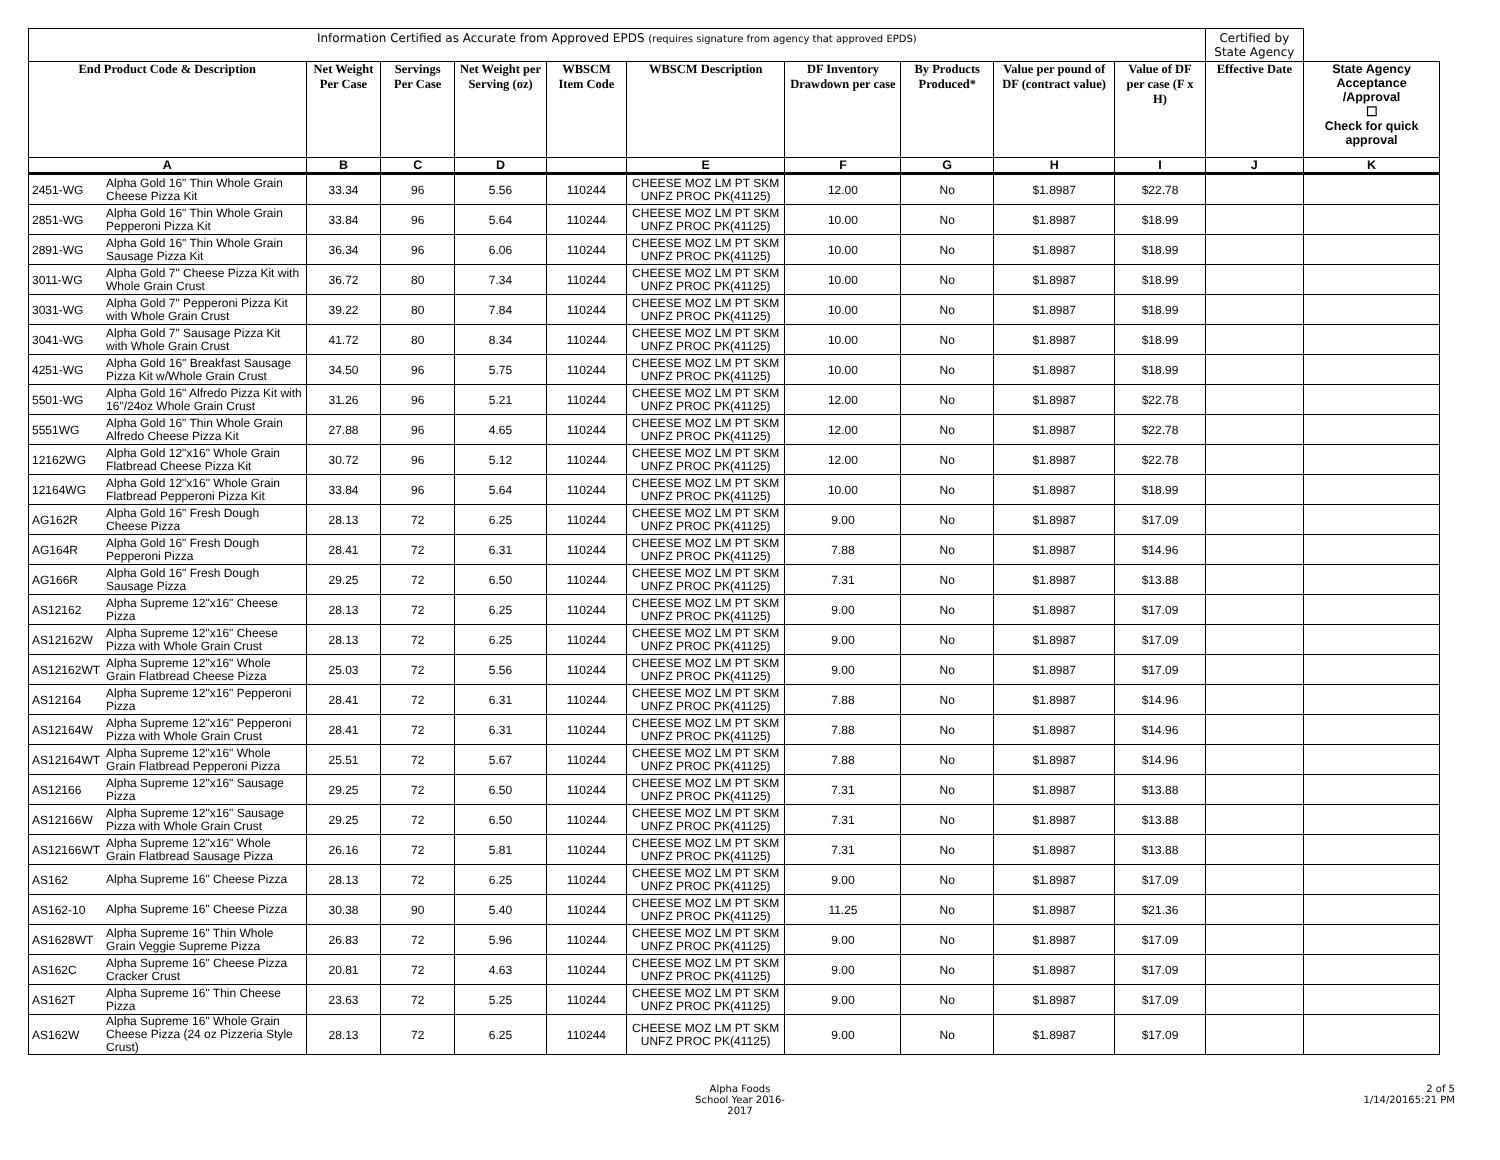| Information Certified as Accurate from Approved EPDS (requires signature from agency that approved EPDS) | | | | | | | | | | | Certified by State Agency | |
| --- | --- | --- | --- | --- | --- | --- | --- | --- | --- | --- | --- | --- |
| End Product Code & Description | | Net Weight Per Case | Servings Per Case | Net Weight per Serving (oz) | WBSCM Item Code | WBSCM Description | DF Inventory Drawdown per case | By Products Produced* | Value per pound of DF (contract value) | Value of DF per case (F x H) | Effective Date | State Agency Acceptance /Approval ☐ Check for quick approval |
| A | | B | C | D | | E | F | G | H | I | J | K |
| 2451-WG | Alpha Gold 16" Thin Whole Grain Cheese Pizza Kit | 33.34 | 96 | 5.56 | 110244 | CHEESE MOZ LM PT SKM UNFZ PROC PK(41125) | 12.00 | No | $1.8987 | $22.78 | | |
| 2851-WG | Alpha Gold 16" Thin Whole Grain Pepperoni Pizza Kit | 33.84 | 96 | 5.64 | 110244 | CHEESE MOZ LM PT SKM UNFZ PROC PK(41125) | 10.00 | No | $1.8987 | $18.99 | | |
| 2891-WG | Alpha Gold 16" Thin Whole Grain Sausage Pizza Kit | 36.34 | 96 | 6.06 | 110244 | CHEESE MOZ LM PT SKM UNFZ PROC PK(41125) | 10.00 | No | $1.8987 | $18.99 | | |
| 3011-WG | Alpha Gold 7" Cheese Pizza Kit with Whole Grain Crust | 36.72 | 80 | 7.34 | 110244 | CHEESE MOZ LM PT SKM UNFZ PROC PK(41125) | 10.00 | No | $1.8987 | $18.99 | | |
| 3031-WG | Alpha Gold 7" Pepperoni Pizza Kit with Whole Grain Crust | 39.22 | 80 | 7.84 | 110244 | CHEESE MOZ LM PT SKM UNFZ PROC PK(41125) | 10.00 | No | $1.8987 | $18.99 | | |
| 3041-WG | Alpha Gold 7" Sausage Pizza Kit with Whole Grain Crust | 41.72 | 80 | 8.34 | 110244 | CHEESE MOZ LM PT SKM UNFZ PROC PK(41125) | 10.00 | No | $1.8987 | $18.99 | | |
| 4251-WG | Alpha Gold 16" Breakfast Sausage Pizza Kit w/Whole Grain Crust | 34.50 | 96 | 5.75 | 110244 | CHEESE MOZ LM PT SKM UNFZ PROC PK(41125) | 10.00 | No | $1.8987 | $18.99 | | |
| 5501-WG | Alpha Gold 16" Alfredo Pizza Kit with 16"/24oz Whole Grain Crust | 31.26 | 96 | 5.21 | 110244 | CHEESE MOZ LM PT SKM UNFZ PROC PK(41125) | 12.00 | No | $1.8987 | $22.78 | | |
| 5551WG | Alpha Gold 16" Thin Whole Grain Alfredo Cheese Pizza Kit | 27.88 | 96 | 4.65 | 110244 | CHEESE MOZ LM PT SKM UNFZ PROC PK(41125) | 12.00 | No | $1.8987 | $22.78 | | |
| 12162WG | Alpha Gold 12"x16" Whole Grain Flatbread Cheese Pizza Kit | 30.72 | 96 | 5.12 | 110244 | CHEESE MOZ LM PT SKM UNFZ PROC PK(41125) | 12.00 | No | $1.8987 | $22.78 | | |
| 12164WG | Alpha Gold 12"x16" Whole Grain Flatbread Pepperoni Pizza Kit | 33.84 | 96 | 5.64 | 110244 | CHEESE MOZ LM PT SKM UNFZ PROC PK(41125) | 10.00 | No | $1.8987 | $18.99 | | |
| AG162R | Alpha Gold 16" Fresh Dough Cheese Pizza | 28.13 | 72 | 6.25 | 110244 | CHEESE MOZ LM PT SKM UNFZ PROC PK(41125) | 9.00 | No | $1.8987 | $17.09 | | |
| AG164R | Alpha Gold 16" Fresh Dough Pepperoni Pizza | 28.41 | 72 | 6.31 | 110244 | CHEESE MOZ LM PT SKM UNFZ PROC PK(41125) | 7.88 | No | $1.8987 | $14.96 | | |
| AG166R | Alpha Gold 16" Fresh Dough Sausage Pizza | 29.25 | 72 | 6.50 | 110244 | CHEESE MOZ LM PT SKM UNFZ PROC PK(41125) | 7.31 | No | $1.8987 | $13.88 | | |
| AS12162 | Alpha Supreme 12"x16" Cheese Pizza | 28.13 | 72 | 6.25 | 110244 | CHEESE MOZ LM PT SKM UNFZ PROC PK(41125) | 9.00 | No | $1.8987 | $17.09 | | |
| AS12162W | Alpha Supreme 12"x16" Cheese Pizza with Whole Grain Crust | 28.13 | 72 | 6.25 | 110244 | CHEESE MOZ LM PT SKM UNFZ PROC PK(41125) | 9.00 | No | $1.8987 | $17.09 | | |
| AS12162WT | Alpha Supreme 12"x16" Whole Grain Flatbread Cheese Pizza | 25.03 | 72 | 5.56 | 110244 | CHEESE MOZ LM PT SKM UNFZ PROC PK(41125) | 9.00 | No | $1.8987 | $17.09 | | |
| AS12164 | Alpha Supreme 12"x16" Pepperoni Pizza | 28.41 | 72 | 6.31 | 110244 | CHEESE MOZ LM PT SKM UNFZ PROC PK(41125) | 7.88 | No | $1.8987 | $14.96 | | |
| AS12164W | Alpha Supreme 12"x16" Pepperoni Pizza with Whole Grain Crust | 28.41 | 72 | 6.31 | 110244 | CHEESE MOZ LM PT SKM UNFZ PROC PK(41125) | 7.88 | No | $1.8987 | $14.96 | | |
| AS12164WT | Alpha Supreme 12"x16" Whole Grain Flatbread Pepperoni Pizza | 25.51 | 72 | 5.67 | 110244 | CHEESE MOZ LM PT SKM UNFZ PROC PK(41125) | 7.88 | No | $1.8987 | $14.96 | | |
| AS12166 | Alpha Supreme 12"x16" Sausage Pizza | 29.25 | 72 | 6.50 | 110244 | CHEESE MOZ LM PT SKM UNFZ PROC PK(41125) | 7.31 | No | $1.8987 | $13.88 | | |
| AS12166W | Alpha Supreme 12"x16" Sausage Pizza with Whole Grain Crust | 29.25 | 72 | 6.50 | 110244 | CHEESE MOZ LM PT SKM UNFZ PROC PK(41125) | 7.31 | No | $1.8987 | $13.88 | | |
| AS12166WT | Alpha Supreme 12"x16" Whole Grain Flatbread Sausage Pizza | 26.16 | 72 | 5.81 | 110244 | CHEESE MOZ LM PT SKM UNFZ PROC PK(41125) | 7.31 | No | $1.8987 | $13.88 | | |
| AS162 | Alpha Supreme 16" Cheese Pizza | 28.13 | 72 | 6.25 | 110244 | CHEESE MOZ LM PT SKM UNFZ PROC PK(41125) | 9.00 | No | $1.8987 | $17.09 | | |
| AS162-10 | Alpha Supreme 16" Cheese Pizza | 30.38 | 90 | 5.40 | 110244 | CHEESE MOZ LM PT SKM UNFZ PROC PK(41125) | 11.25 | No | $1.8987 | $21.36 | | |
| AS1628WT | Alpha Supreme 16" Thin Whole Grain Veggie Supreme Pizza | 26.83 | 72 | 5.96 | 110244 | CHEESE MOZ LM PT SKM UNFZ PROC PK(41125) | 9.00 | No | $1.8987 | $17.09 | | |
| AS162C | Alpha Supreme 16" Cheese Pizza Cracker Crust | 20.81 | 72 | 4.63 | 110244 | CHEESE MOZ LM PT SKM UNFZ PROC PK(41125) | 9.00 | No | $1.8987 | $17.09 | | |
| AS162T | Alpha Supreme 16" Thin Cheese Pizza | 23.63 | 72 | 5.25 | 110244 | CHEESE MOZ LM PT SKM UNFZ PROC PK(41125) | 9.00 | No | $1.8987 | $17.09 | | |
| AS162W | Alpha Supreme 16" Whole Grain Cheese Pizza (24 oz Pizzeria Style Crust) | 28.13 | 72 | 6.25 | 110244 | CHEESE MOZ LM PT SKM UNFZ PROC PK(41125) | 9.00 | No | $1.8987 | $17.09 | | |
Alpha Foods
School Year 2016-2017
2 of 5
1/14/20165:21 PM